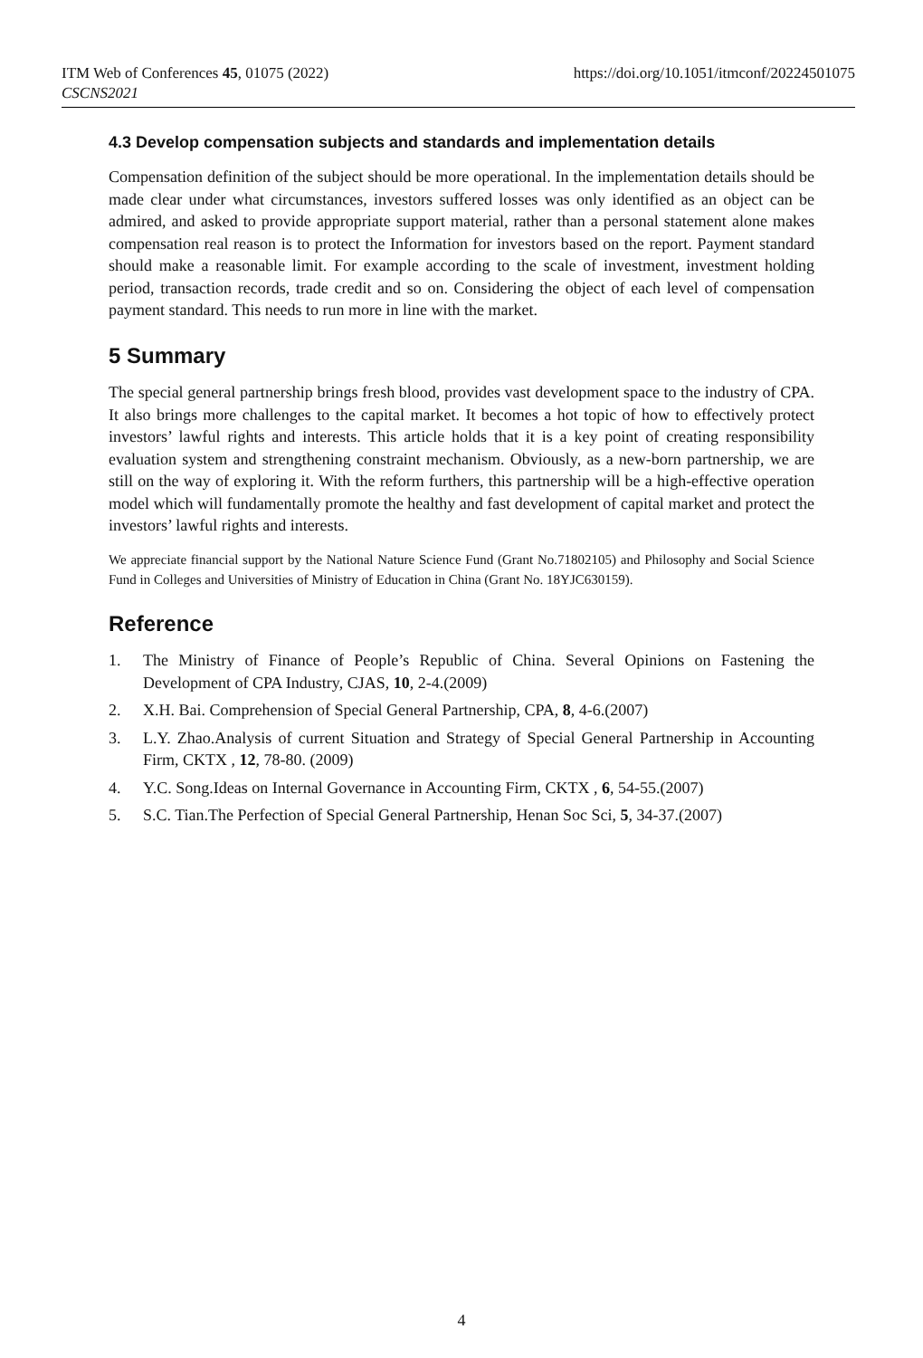https://doi.org/10.1051/itmconf/20224501075 ITM Web of Conferences 45, 01075 (2022)
CSCNS2021
4.3 Develop compensation subjects and standards and implementation details
Compensation definition of the subject should be more operational. In the implementation details should be made clear under what circumstances, investors suffered losses was only identified as an object can be admired, and asked to provide appropriate support material, rather than a personal statement alone makes compensation real reason is to protect the Information for investors based on the report. Payment standard should make a reasonable limit. For example according to the scale of investment, investment holding period, transaction records, trade credit and so on. Considering the object of each level of compensation payment standard. This needs to run more in line with the market.
5 Summary
The special general partnership brings fresh blood, provides vast development space to the industry of CPA. It also brings more challenges to the capital market. It becomes a hot topic of how to effectively protect investors’ lawful rights and interests. This article holds that it is a key point of creating responsibility evaluation system and strengthening constraint mechanism. Obviously, as a new-born partnership, we are still on the way of exploring it. With the reform furthers, this partnership will be a high-effective operation model which will fundamentally promote the healthy and fast development of capital market and protect the investors’ lawful rights and interests.
We appreciate financial support by the National Nature Science Fund (Grant No.71802105) and Philosophy and Social Science Fund in Colleges and Universities of Ministry of Education in China (Grant No. 18YJC630159).
Reference
1. The Ministry of Finance of People’s Republic of China. Several Opinions on Fastening the Development of CPA Industry, CJAS, 10, 2-4.(2009)
2. X.H. Bai. Comprehension of Special General Partnership, CPA, 8, 4-6.(2007)
3. L.Y. Zhao.Analysis of current Situation and Strategy of Special General Partnership in Accounting Firm, CKTX , 12, 78-80. (2009)
4. Y.C. Song.Ideas on Internal Governance in Accounting Firm, CKTX , 6, 54-55.(2007)
5. S.C. Tian.The Perfection of Special General Partnership, Henan Soc Sci, 5, 34-37.(2007)
4